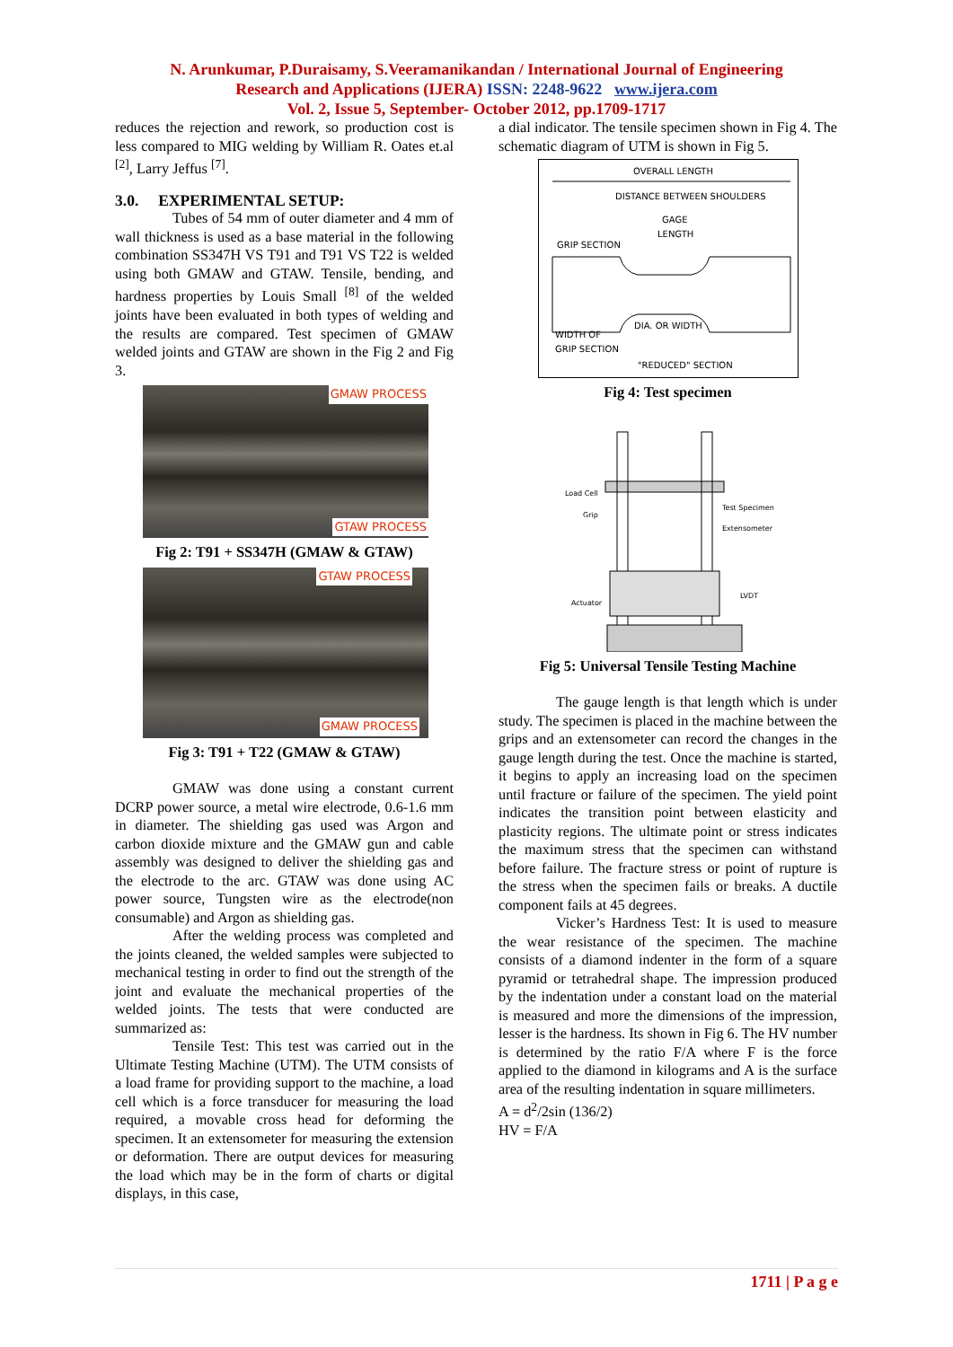N. Arunkumar, P.Duraisamy, S.Veeramanikandan / International Journal of Engineering
Research and Applications (IJERA) ISSN: 2248-9622 www.ijera.com
Vol. 2, Issue 5, September- October 2012, pp.1709-1717
reduces the rejection and rework, so production cost is less compared to MIG welding by William R. Oates et.al <sup>[2]</sup>, Larry Jeffus <sup>[7]</sup>.
3.0. EXPERIMENTAL SETUP:
Tubes of 54 mm of outer diameter and 4 mm of wall thickness is used as a base material in the following combination SS347H VS T91 and T91 VS T22 is welded using both GMAW and GTAW. Tensile, bending, and hardness properties by Louis Small <sup>[8]</sup> of the welded joints have been evaluated in both types of welding and the results are compared. Test specimen of GMAW welded joints and GTAW are shown in the Fig 2 and Fig 3.
GMAW PROCESS
GTAW PROCESS
Fig 2: T91 + SS347H (GMAW & GTAW)
GTAW PROCESS
GMAW PROCESS
Fig 3: T91 + T22 (GMAW & GTAW)
GMAW was done using a constant current DCRP power source, a metal wire electrode, 0.6-1.6 mm in diameter. The shielding gas used was Argon and carbon dioxide mixture and the GMAW gun and cable assembly was designed to deliver the shielding gas and the electrode to the arc. GTAW was done using AC power source, Tungsten wire as the electrode(non consumable) and Argon as shielding gas.
After the welding process was completed and the joints cleaned, the welded samples were subjected to mechanical testing in order to find out the strength of the joint and evaluate the mechanical properties of the welded joints. The tests that were conducted are summarized as:
Tensile Test: This test was carried out in the Ultimate Testing Machine (UTM). The UTM consists of a load frame for providing support to the machine, a load cell which is a force transducer for measuring the load required, a movable cross head for deforming the specimen. It an extensometer for measuring the extension or deformation. There are output devices for measuring the load which may be in the form of charts or digital displays, in this case,
a dial indicator. The tensile specimen shown in Fig 4. The schematic diagram of UTM is shown in Fig 5.
OVERALL LENGTH
DISTANCE BETWEEN SHOULDERS
GAGE
LENGTH
GRIP SECTION
DIA. OR WIDTH
WIDTH OF
GRIP SECTION
"REDUCED" SECTION
Fig 4: Test specimen
Load Cell
Grip
Test Specimen
Extensometer
Actuator
LVDT
Fig 5: Universal Tensile Testing Machine
The gauge length is that length which is under study. The specimen is placed in the machine between the grips and an extensometer can record the changes in the gauge length during the test. Once the machine is started, it begins to apply an increasing load on the specimen until fracture or failure of the specimen. The yield point indicates the transition point between elasticity and plasticity regions. The ultimate point or stress indicates the maximum stress that the specimen can withstand before failure. The fracture stress or point of rupture is the stress when the specimen fails or breaks. A ductile component fails at 45 degrees.
Vicker’s Hardness Test: It is used to measure the wear resistance of the specimen. The machine consists of a diamond indenter in the form of a square pyramid or tetrahedral shape. The impression produced by the indentation under a constant load on the material is measured and more the dimensions of the impression, lesser is the hardness. Its shown in Fig 6. The HV number is determined by the ratio F/A where F is the force applied to the diamond in kilograms and A is the surface area of the resulting indentation in square millimeters.
A = d<sup>2</sup>/2sin (136/2)
HV = F/A
1711 | P a g e